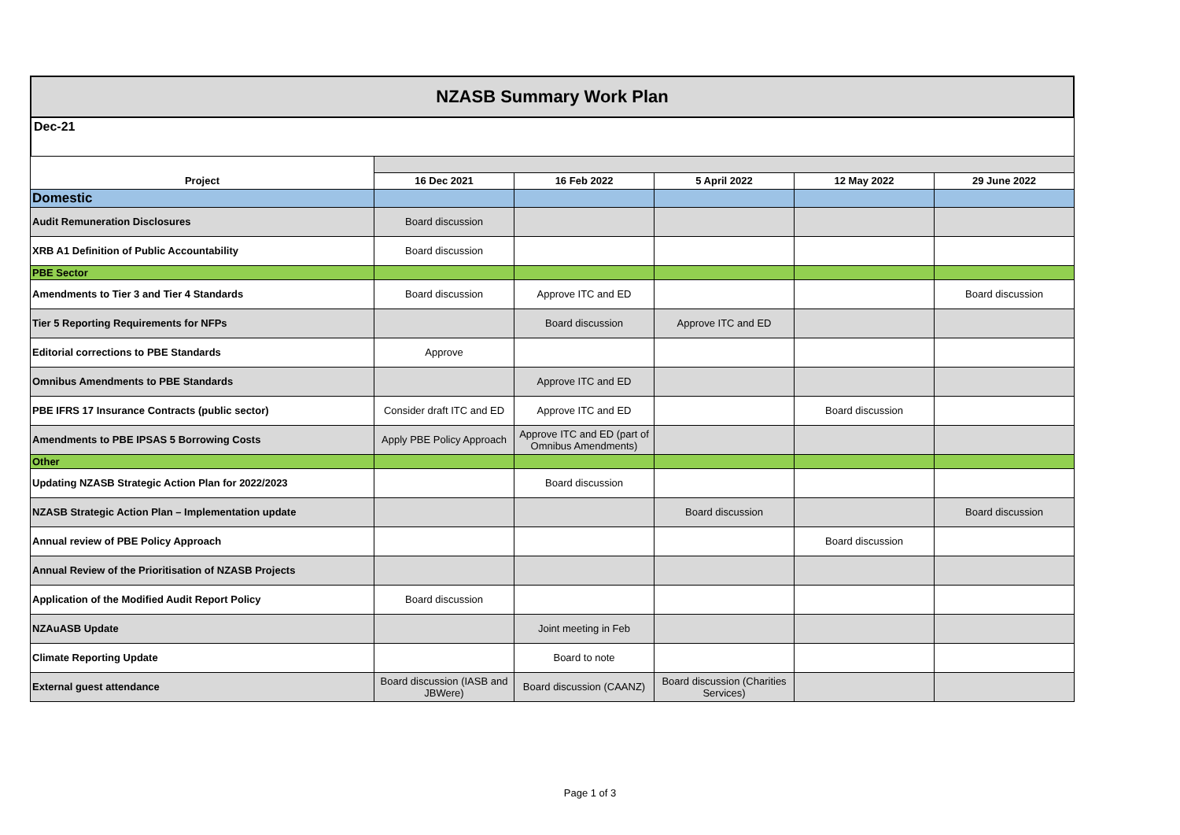NZASB Summary Work Plan
Dec-21
| Project | 16 Dec 2021 | 16 Feb 2022 | 5 April 2022 | 12 May 2022 | 29 June 2022 |
| --- | --- | --- | --- | --- | --- |
| Domestic | | | | | |
| Audit Remuneration Disclosures | Board discussion | | | | |
| XRB A1 Definition of Public Accountability | Board discussion | | | | |
| PBE Sector | | | | | |
| Amendments to Tier 3 and Tier 4 Standards | Board discussion | Approve ITC and ED | | | Board discussion |
| Tier 5 Reporting Requirements for NFPs | | Board discussion | Approve ITC and ED | | |
| Editorial corrections to PBE Standards | Approve | | | | |
| Omnibus Amendments to PBE Standards | | Approve ITC and ED | | | |
| PBE IFRS 17 Insurance Contracts (public sector) | Consider draft ITC and ED | Approve ITC and ED | | Board discussion | |
| Amendments to PBE IPSAS 5 Borrowing Costs | Apply PBE Policy Approach | Approve ITC and ED (part of Omnibus Amendments) | | | |
| Other | | | | | |
| Updating NZASB Strategic Action Plan for 2022/2023 | | Board discussion | | | |
| NZASB Strategic Action Plan – Implementation update | | | Board discussion | | Board discussion |
| Annual review of PBE Policy Approach | | | | Board discussion | |
| Annual Review of the Prioritisation of NZASB Projects | | | | | |
| Application of the Modified Audit Report Policy | Board discussion | | | | |
| NZAuASB Update | | Joint meeting in Feb | | | |
| Climate Reporting Update | | Board to note | | | |
| External guest attendance | Board discussion (IASB and JBWere) | Board discussion (CAANZ) | Board discussion (Charities Services) | | |
Page 1 of 3